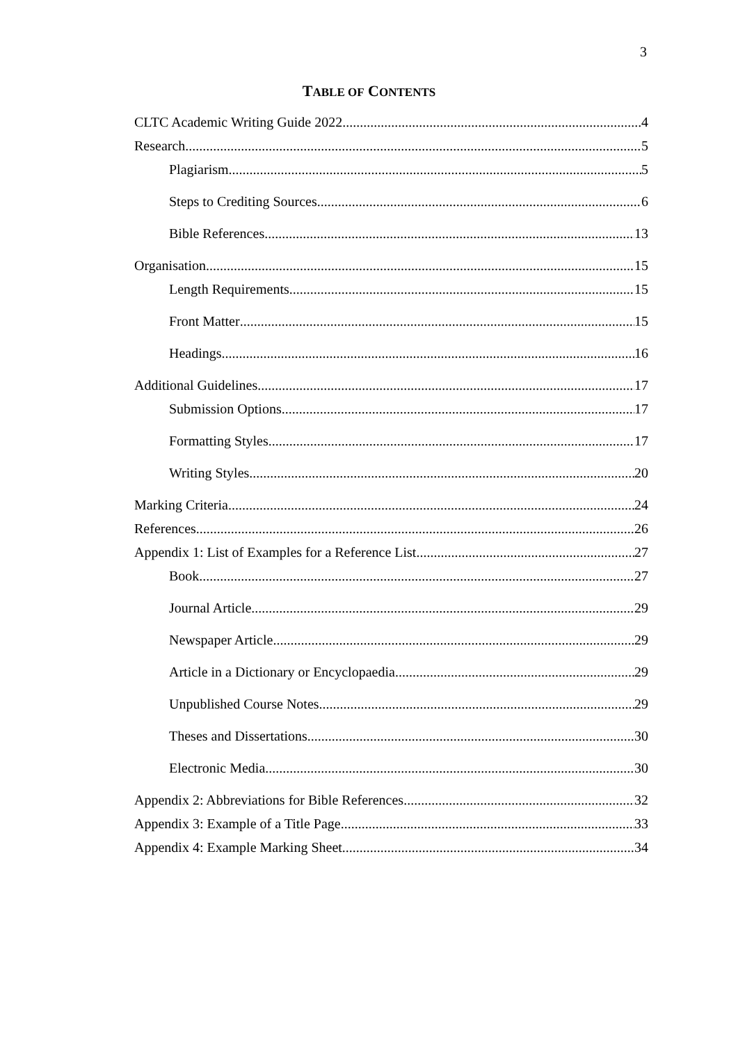3
TABLE OF CONTENTS
CLTC Academic Writing Guide 2022 4
Research 5
Plagiarism 5
Steps to Crediting Sources 6
Bible References 13
Organisation 15
Length Requirements 15
Front Matter 15
Headings 16
Additional Guidelines 17
Submission Options 17
Formatting Styles 17
Writing Styles 20
Marking Criteria 24
References 26
Appendix 1: List of Examples for a Reference List 27
Book 27
Journal Article 29
Newspaper Article 29
Article in a Dictionary or Encyclopaedia 29
Unpublished Course Notes 29
Theses and Dissertations 30
Electronic Media 30
Appendix 2: Abbreviations for Bible References 32
Appendix 3: Example of a Title Page 33
Appendix 4: Example Marking Sheet 34